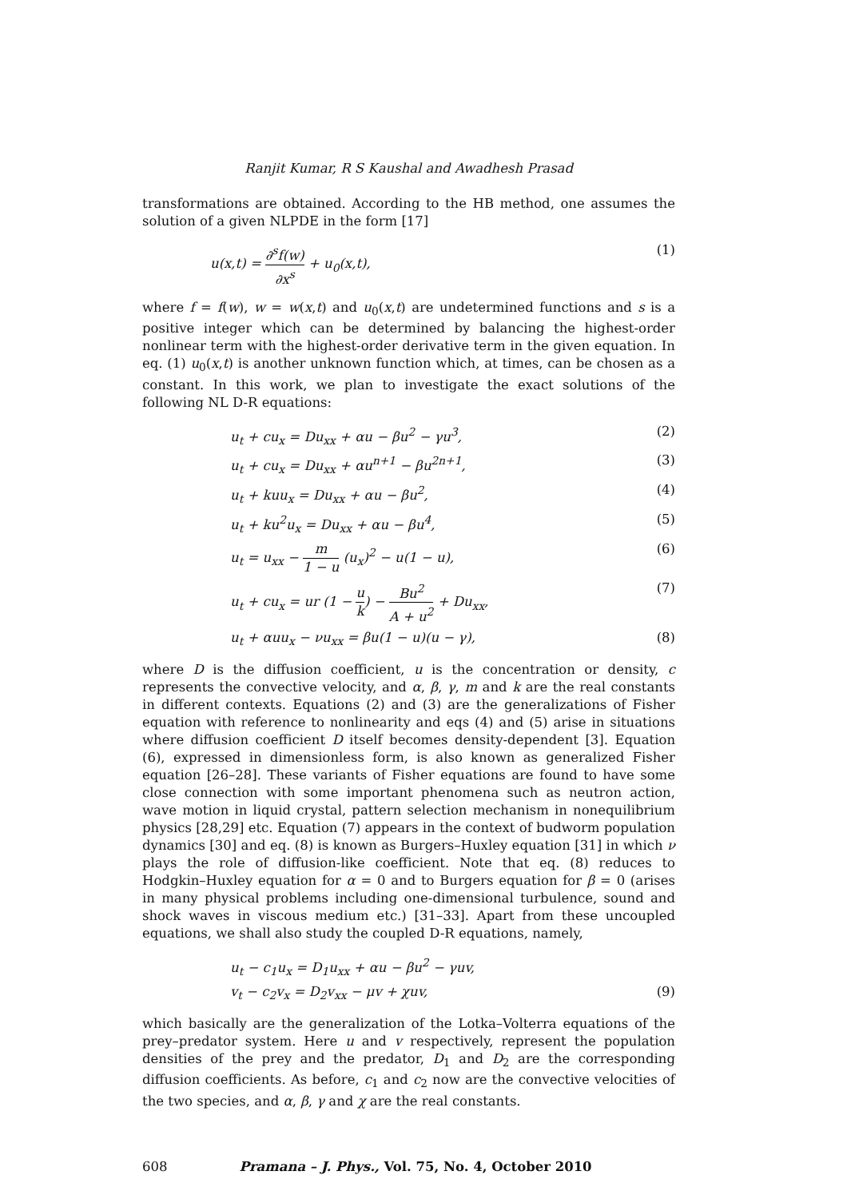Ranjit Kumar, R S Kaushal and Awadhesh Prasad
transformations are obtained. According to the HB method, one assumes the solution of a given NLPDE in the form [17]
u(x,t) = ∂<sup>s</sup>f(w) ∂x<sup>s</sup> + u<sub>0</sub>(x,t), (1)
where f = f(w), w = w(x,t) and u<sub>0</sub>(x,t) are undetermined functions and s is a positive integer which can be determined by balancing the highest-order nonlinear term with the highest-order derivative term in the given equation. In eq. (1) u<sub>0</sub>(x,t) is another unknown function which, at times, can be chosen as a constant. In this work, we plan to investigate the exact solutions of the following NL D-R equations:
u<sub>t</sub> + cu<sub>x</sub> = Du<sub>xx</sub> + αu − βu<sup>2</sup> − γu<sup>3</sup>, (2)
u<sub>t</sub> + cu<sub>x</sub> = Du<sub>xx</sub> + αu<sup>n+1</sup> − βu<sup>2n+1</sup>, (3)
u<sub>t</sub> + kuu<sub>x</sub> = Du<sub>xx</sub> + αu − βu<sup>2</sup>, (4)
u<sub>t</sub> + ku<sup>2</sup>u<sub>x</sub> = Du<sub>xx</sub> + αu − βu<sup>4</sup>, (5)
u<sub>t</sub> = u<sub>xx</sub> − m 1 − u (u<sub>x</sub>)<sup>2</sup> − u(1 − u), (6)
u<sub>t</sub> + cu<sub>x</sub> = ur (1 − u k) − Bu<sup>2</sup> A + u<sup>2</sup> + Du<sub>xx</sub>, (7)
u<sub>t</sub> + αuu<sub>x</sub> − νu<sub>xx</sub> = βu(1 − u)(u − γ), (8)
where D is the diffusion coefficient, u is the concentration or density, c represents the convective velocity, and α, β, γ, m and k are the real constants in different contexts. Equations (2) and (3) are the generalizations of Fisher equation with reference to nonlinearity and eqs (4) and (5) arise in situations where diffusion coefficient D itself becomes density-dependent [3]. Equation (6), expressed in dimensionless form, is also known as generalized Fisher equation [26–28]. These variants of Fisher equations are found to have some close connection with some important phenomena such as neutron action, wave motion in liquid crystal, pattern selection mechanism in nonequilibrium physics [28,29] etc. Equation (7) appears in the context of budworm population dynamics [30] and eq. (8) is known as Burgers–Huxley equation [31] in which ν plays the role of diffusion-like coefficient. Note that eq. (8) reduces to Hodgkin–Huxley equation for α = 0 and to Burgers equation for β = 0 (arises in many physical problems including one-dimensional turbulence, sound and shock waves in viscous medium etc.) [31–33]. Apart from these uncoupled equations, we shall also study the coupled D-R equations, namely,
u<sub>t</sub> − c<sub>1</sub>u<sub>x</sub> = D<sub>1</sub>u<sub>xx</sub> + αu − βu<sup>2</sup> − γuv,
v<sub>t</sub> − c<sub>2</sub>v<sub>x</sub> = D<sub>2</sub>v<sub>xx</sub> − μv + χuv, (9)
which basically are the generalization of the Lotka–Volterra equations of the prey–predator system. Here u and v respectively, represent the population densities of the prey and the predator, D<sub>1</sub> and D<sub>2</sub> are the corresponding diffusion coefficients. As before, c<sub>1</sub> and c<sub>2</sub> now are the convective velocities of the two species, and α, β, γ and χ are the real constants.
608 Pramana – J. Phys., Vol. 75, No. 4, October 2010